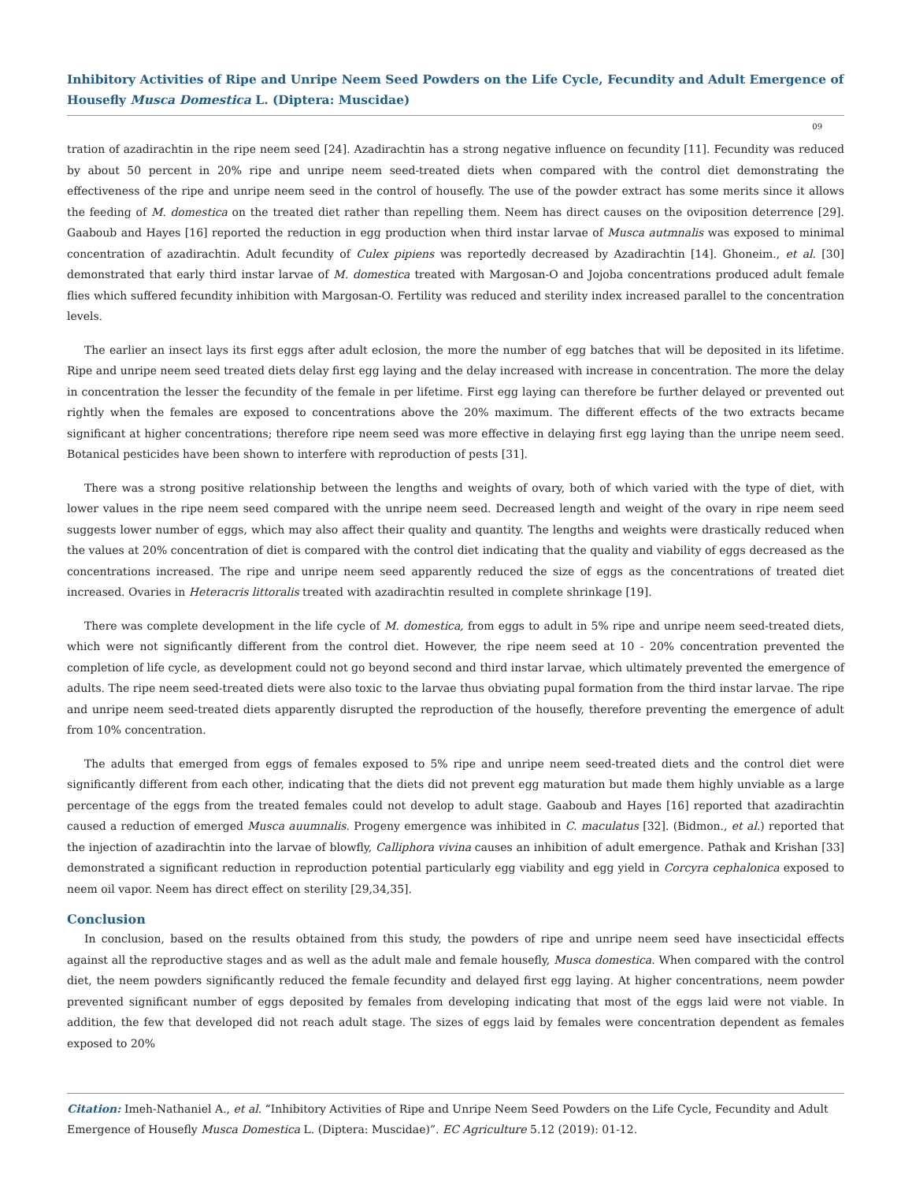Inhibitory Activities of Ripe and Unripe Neem Seed Powders on the Life Cycle, Fecundity and Adult Emergence of Housefly Musca Domestica L. (Diptera: Muscidae)
09
tration of azadirachtin in the ripe neem seed [24]. Azadirachtin has a strong negative influence on fecundity [11]. Fecundity was reduced by about 50 percent in 20% ripe and unripe neem seed-treated diets when compared with the control diet demonstrating the effectiveness of the ripe and unripe neem seed in the control of housefly. The use of the powder extract has some merits since it allows the feeding of M. domestica on the treated diet rather than repelling them. Neem has direct causes on the oviposition deterrence [29]. Gaaboub and Hayes [16] reported the reduction in egg production when third instar larvae of Musca autmnalis was exposed to minimal concentration of azadirachtin. Adult fecundity of Culex pipiens was reportedly decreased by Azadirachtin [14]. Ghoneim., et al. [30] demonstrated that early third instar larvae of M. domestica treated with Margosan-O and Jojoba concentrations produced adult female flies which suffered fecundity inhibition with Margosan-O. Fertility was reduced and sterility index increased parallel to the concentration levels.
The earlier an insect lays its first eggs after adult eclosion, the more the number of egg batches that will be deposited in its lifetime. Ripe and unripe neem seed treated diets delay first egg laying and the delay increased with increase in concentration. The more the delay in concentration the lesser the fecundity of the female in per lifetime. First egg laying can therefore be further delayed or prevented out rightly when the females are exposed to concentrations above the 20% maximum. The different effects of the two extracts became significant at higher concentrations; therefore ripe neem seed was more effective in delaying first egg laying than the unripe neem seed. Botanical pesticides have been shown to interfere with reproduction of pests [31].
There was a strong positive relationship between the lengths and weights of ovary, both of which varied with the type of diet, with lower values in the ripe neem seed compared with the unripe neem seed. Decreased length and weight of the ovary in ripe neem seed suggests lower number of eggs, which may also affect their quality and quantity. The lengths and weights were drastically reduced when the values at 20% concentration of diet is compared with the control diet indicating that the quality and viability of eggs decreased as the concentrations increased. The ripe and unripe neem seed apparently reduced the size of eggs as the concentrations of treated diet increased. Ovaries in Heteracris littoralis treated with azadirachtin resulted in complete shrinkage [19].
There was complete development in the life cycle of M. domestica, from eggs to adult in 5% ripe and unripe neem seed-treated diets, which were not significantly different from the control diet. However, the ripe neem seed at 10 - 20% concentration prevented the completion of life cycle, as development could not go beyond second and third instar larvae, which ultimately prevented the emergence of adults. The ripe neem seed-treated diets were also toxic to the larvae thus obviating pupal formation from the third instar larvae. The ripe and unripe neem seed-treated diets apparently disrupted the reproduction of the housefly, therefore preventing the emergence of adult from 10% concentration.
The adults that emerged from eggs of females exposed to 5% ripe and unripe neem seed-treated diets and the control diet were significantly different from each other, indicating that the diets did not prevent egg maturation but made them highly unviable as a large percentage of the eggs from the treated females could not develop to adult stage. Gaaboub and Hayes [16] reported that azadirachtin caused a reduction of emerged Musca auumnalis. Progeny emergence was inhibited in C. maculatus [32]. (Bidmon., et al.) reported that the injection of azadirachtin into the larvae of blowfly, Calliphora vivina causes an inhibition of adult emergence. Pathak and Krishan [33] demonstrated a significant reduction in reproduction potential particularly egg viability and egg yield in Corcyra cephalonica exposed to neem oil vapor. Neem has direct effect on sterility [29,34,35].
Conclusion
In conclusion, based on the results obtained from this study, the powders of ripe and unripe neem seed have insecticidal effects against all the reproductive stages and as well as the adult male and female housefly, Musca domestica. When compared with the control diet, the neem powders significantly reduced the female fecundity and delayed first egg laying. At higher concentrations, neem powder prevented significant number of eggs deposited by females from developing indicating that most of the eggs laid were not viable. In addition, the few that developed did not reach adult stage. The sizes of eggs laid by females were concentration dependent as females exposed to 20%
Citation: Imeh-Nathaniel A., et al. “Inhibitory Activities of Ripe and Unripe Neem Seed Powders on the Life Cycle, Fecundity and Adult Emergence of Housefly Musca Domestica L. (Diptera: Muscidae)”. EC Agriculture 5.12 (2019): 01-12.